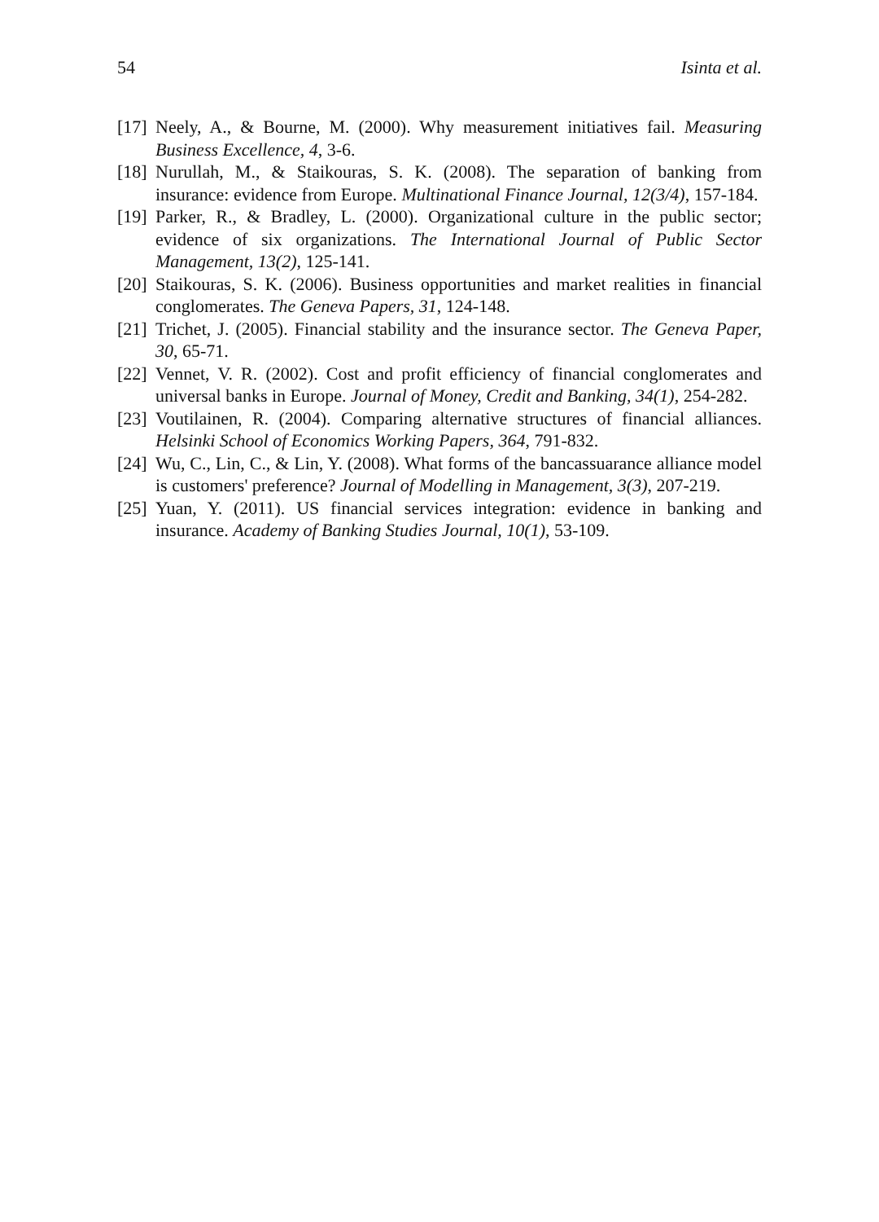54 Isinta et al.
[17] Neely, A., & Bourne, M. (2000). Why measurement initiatives fail. Measuring Business Excellence, 4, 3-6.
[18] Nurullah, M., & Staikouras, S. K. (2008). The separation of banking from insurance: evidence from Europe. Multinational Finance Journal, 12(3/4), 157-184.
[19] Parker, R., & Bradley, L. (2000). Organizational culture in the public sector; evidence of six organizations. The International Journal of Public Sector Management, 13(2), 125-141.
[20] Staikouras, S. K. (2006). Business opportunities and market realities in financial conglomerates. The Geneva Papers, 31, 124-148.
[21] Trichet, J. (2005). Financial stability and the insurance sector. The Geneva Paper, 30, 65-71.
[22] Vennet, V. R. (2002). Cost and profit efficiency of financial conglomerates and universal banks in Europe. Journal of Money, Credit and Banking, 34(1), 254-282.
[23] Voutilainen, R. (2004). Comparing alternative structures of financial alliances. Helsinki School of Economics Working Papers, 364, 791-832.
[24] Wu, C., Lin, C., & Lin, Y. (2008). What forms of the bancassuarance alliance model is customers' preference? Journal of Modelling in Management, 3(3), 207-219.
[25] Yuan, Y. (2011). US financial services integration: evidence in banking and insurance. Academy of Banking Studies Journal, 10(1), 53-109.